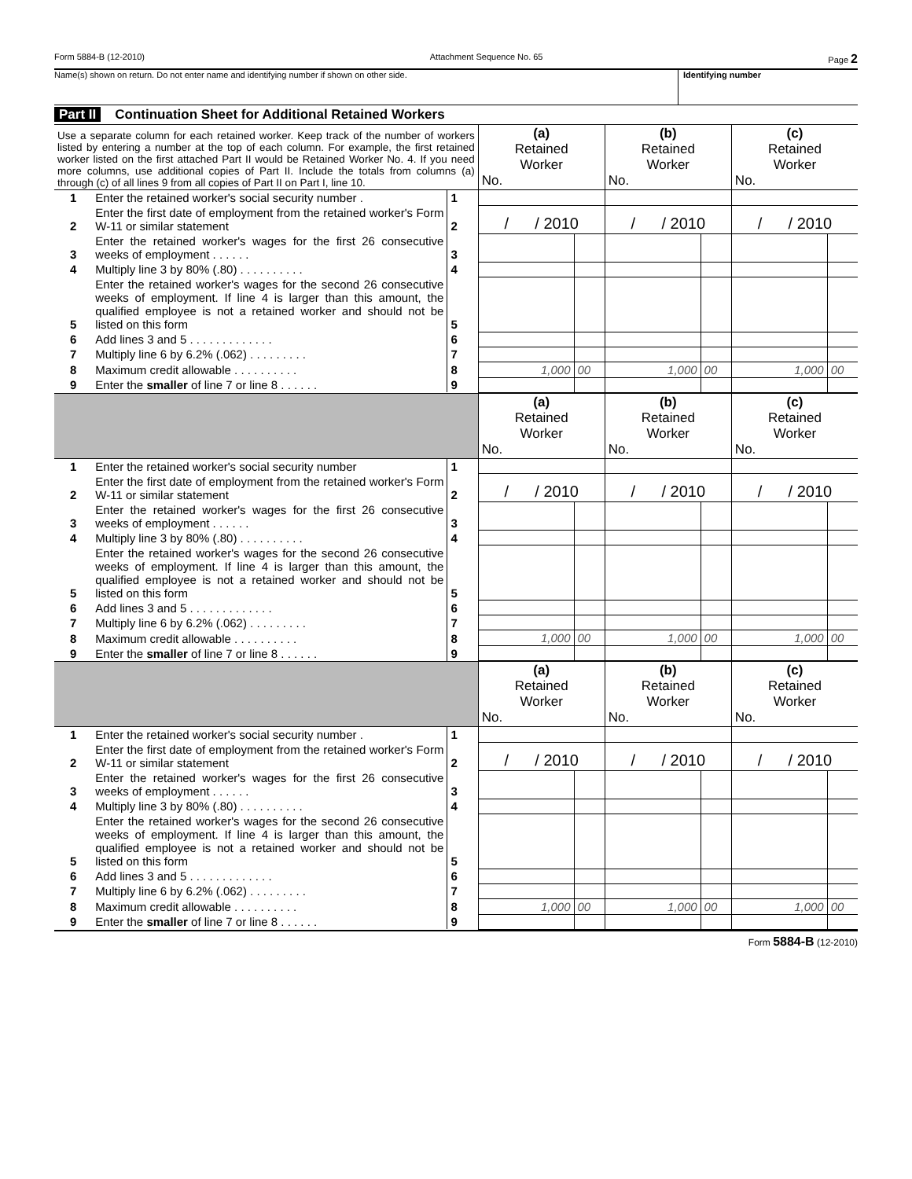Form 5884-B (12-2010) Attachment Sequence No. 65 Page 2
Name(s) shown on return. Do not enter name and identifying number if shown on other side.
Identifying number
Part II Continuation Sheet for Additional Retained Workers
| Use a separate column for each retained worker. Keep track of the number of workers listed by entering a number at the top of each column. For example, the first retained worker listed on the first attached Part II would be Retained Worker No. 4. If you need more columns, use additional copies of Part II. Include the totals from columns (a) through (c) of all lines 9 from all copies of Part II on Part I, line 10. | | | (a) Retained Worker No. | | (b) Retained Worker No. | | (c) Retained Worker No. | |
| 1 | Enter the retained worker's social security number . | 1 | | | | | | |
| 2 | Enter the first date of employment from the retained worker's Form W-11 or similar statement | 2 | / / 2010 | | / / 2010 | | / / 2010 | |
| 3 | Enter the retained worker's wages for the first 26 consecutive weeks of employment . . . . . . | 3 | | | | | | |
| 4 | Multiply line 3 by 80% (.80) . . . . . . . . . . | 4 | | | | | | |
| 5 | Enter the retained worker's wages for the second 26 consecutive weeks of employment. If line 4 is larger than this amount, the qualified employee is not a retained worker and should not be listed on this form | 5 | | | | | | |
| 6 | Add lines 3 and 5 . . . . . . . . . . . . . | 6 | | | | | | |
| 7 | Multiply line 6 by 6.2% (.062) . . . . . . . . . | 7 | | | | | | |
| 8 | Maximum credit allowable . . . . . . . . . . | 8 | 1,000 | 00 | 1,000 | 00 | 1,000 | 00 |
| 9 | Enter the smaller of line 7 or line 8 . . . . . . | 9 | | | | | | |
| | | | (a) Retained Worker No. | | (b) Retained Worker No. | | (c) Retained Worker No. | |
| 1 | Enter the retained worker's social security number | 1 | | | | | | |
| 2 | Enter the first date of employment from the retained worker's Form W-11 or similar statement | 2 | / / 2010 | | / / 2010 | | / / 2010 | |
| 3 | Enter the retained worker's wages for the first 26 consecutive weeks of employment . . . . . . | 3 | | | | | | |
| 4 | Multiply line 3 by 80% (.80) . . . . . . . . . . | 4 | | | | | | |
| 5 | Enter the retained worker's wages for the second 26 consecutive weeks of employment. If line 4 is larger than this amount, the qualified employee is not a retained worker and should not be listed on this form | 5 | | | | | | |
| 6 | Add lines 3 and 5 . . . . . . . . . . . . . | 6 | | | | | | |
| 7 | Multiply line 6 by 6.2% (.062) . . . . . . . . . | 7 | | | | | | |
| 8 | Maximum credit allowable . . . . . . . . . . | 8 | 1,000 | 00 | 1,000 | 00 | 1,000 | 00 |
| 9 | Enter the smaller of line 7 or line 8 . . . . . . | 9 | | | | | | |
| | | | (a) Retained Worker No. | | (b) Retained Worker No. | | (c) Retained Worker No. | |
| 1 | Enter the retained worker's social security number . | 1 | | | | | | |
| 2 | Enter the first date of employment from the retained worker's Form W-11 or similar statement | 2 | / / 2010 | | / / 2010 | | / / 2010 | |
| 3 | Enter the retained worker's wages for the first 26 consecutive weeks of employment . . . . . . | 3 | | | | | | |
| 4 | Multiply line 3 by 80% (.80) . . . . . . . . . . | 4 | | | | | | |
| 5 | Enter the retained worker's wages for the second 26 consecutive weeks of employment. If line 4 is larger than this amount, the qualified employee is not a retained worker and should not be listed on this form | 5 | | | | | | |
| 6 | Add lines 3 and 5 . . . . . . . . . . . . . | 6 | | | | | | |
| 7 | Multiply line 6 by 6.2% (.062) . . . . . . . . . | 7 | | | | | | |
| 8 | Maximum credit allowable . . . . . . . . . . | 8 | 1,000 | 00 | 1,000 | 00 | 1,000 | 00 |
| 9 | Enter the smaller of line 7 or line 8 . . . . . . | 9 | | | | | | |
Form 5884-B (12-2010)